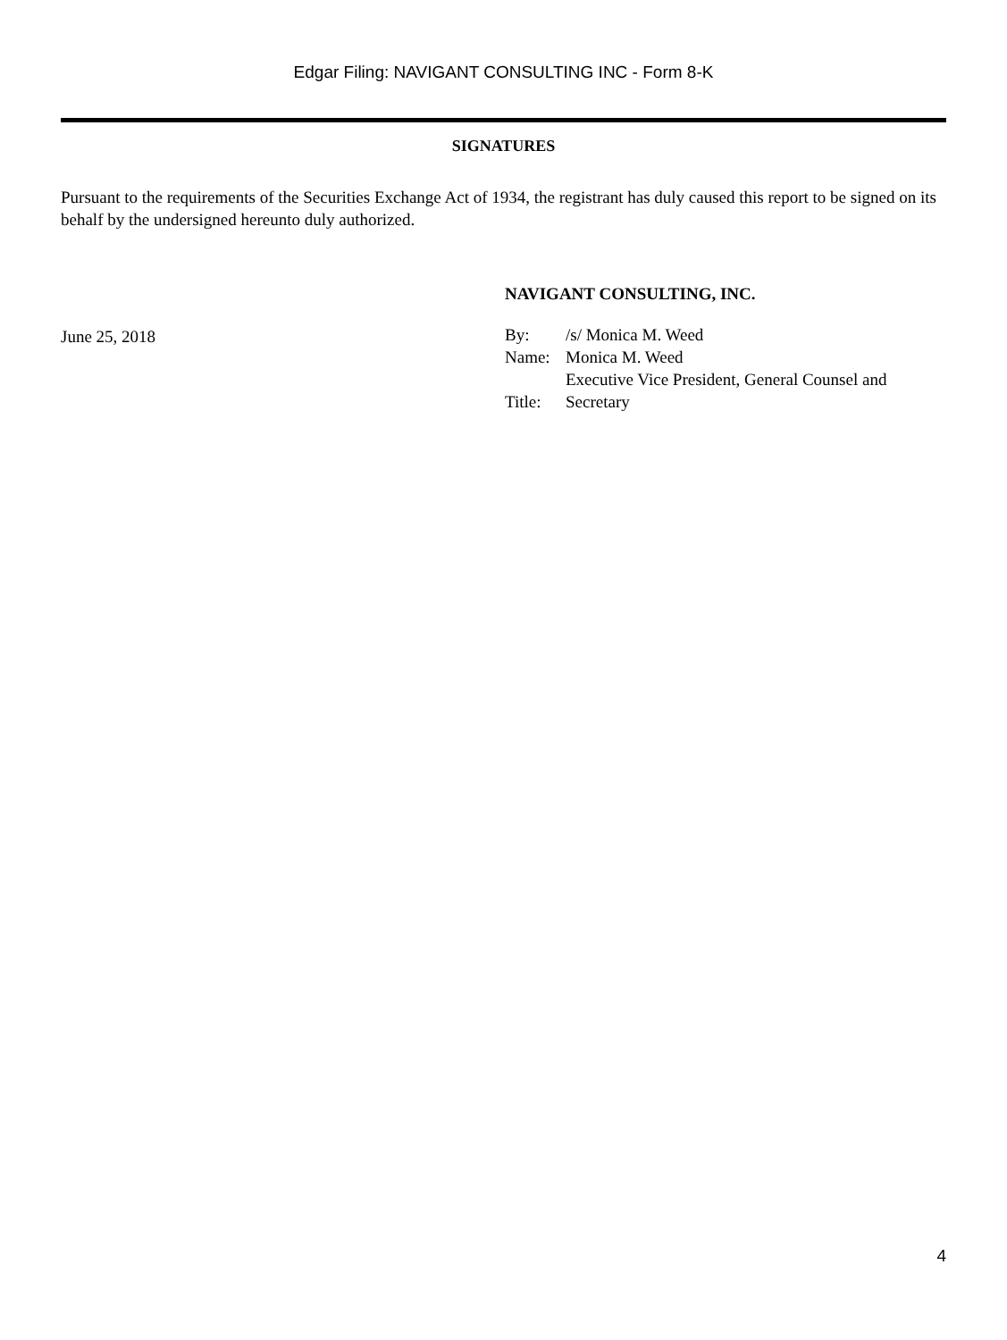Edgar Filing: NAVIGANT CONSULTING INC - Form 8-K
SIGNATURES
Pursuant to the requirements of the Securities Exchange Act of 1934, the registrant has duly caused this report to be signed on its behalf by the undersigned hereunto duly authorized.
June 25, 2018
NAVIGANT CONSULTING, INC.
| By: | /s/ Monica M. Weed |
| Name: | Monica M. Weed |
| Title: | Executive Vice President, General Counsel and Secretary |
4